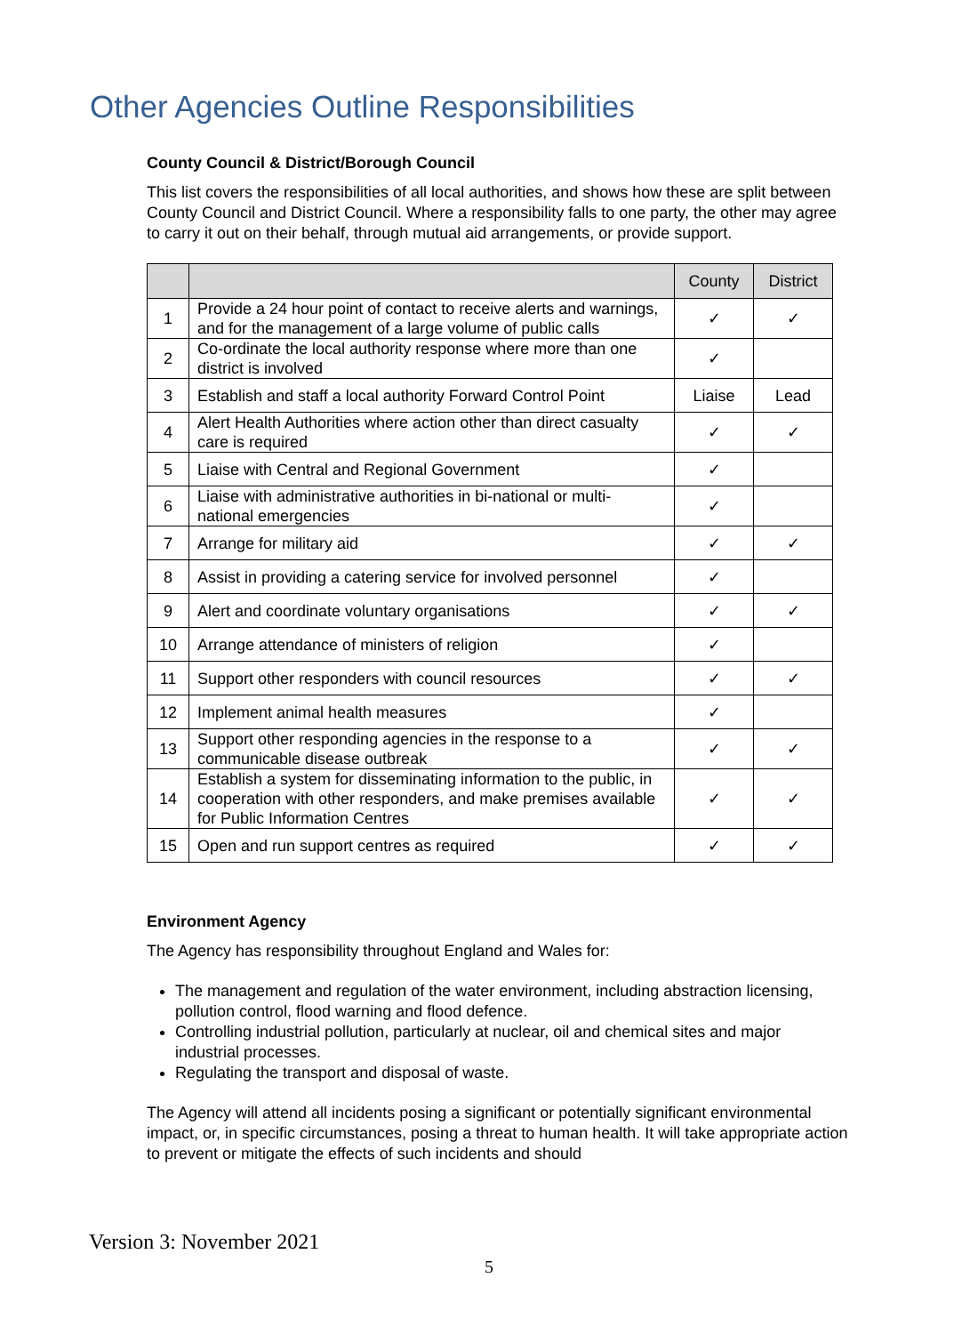Other Agencies Outline Responsibilities
County Council & District/Borough Council
This list covers the responsibilities of all local authorities, and shows how these are split between County Council and District Council. Where a responsibility falls to one party, the other may agree to carry it out on their behalf, through mutual aid arrangements, or provide support.
| | | County | District |
| --- | --- | --- | --- |
| 1 | Provide a 24 hour point of contact to receive alerts and warnings, and for the management of a large volume of public calls | ✓ | ✓ |
| 2 | Co-ordinate the local authority response where more than one district is involved | ✓ | |
| 3 | Establish and staff a local authority Forward Control Point | Liaise | Lead |
| 4 | Alert Health Authorities where action other than direct casualty care is required | ✓ | ✓ |
| 5 | Liaise with Central and Regional Government | ✓ | |
| 6 | Liaise with administrative authorities in bi-national or multi-national emergencies | ✓ | |
| 7 | Arrange for military aid | ✓ | ✓ |
| 8 | Assist in providing a catering service for involved personnel | ✓ | |
| 9 | Alert and coordinate voluntary organisations | ✓ | ✓ |
| 10 | Arrange attendance of ministers of religion | ✓ | |
| 11 | Support other responders with council resources | ✓ | ✓ |
| 12 | Implement animal health measures | ✓ | |
| 13 | Support other responding agencies in the response to a communicable disease outbreak | ✓ | ✓ |
| 14 | Establish a system for disseminating information to the public, in cooperation with other responders, and make premises available for Public Information Centres | ✓ | ✓ |
| 15 | Open and run support centres as required | ✓ | ✓ |
Environment Agency
The Agency has responsibility throughout England and Wales for:
The management and regulation of the water environment, including abstraction licensing, pollution control, flood warning and flood defence.
Controlling industrial pollution, particularly at nuclear, oil and chemical sites and major industrial processes.
Regulating the transport and disposal of waste.
The Agency will attend all incidents posing a significant or potentially significant environmental impact, or, in specific circumstances, posing a threat to human health. It will take appropriate action to prevent or mitigate the effects of such incidents and should
Version 3: November 2021
5